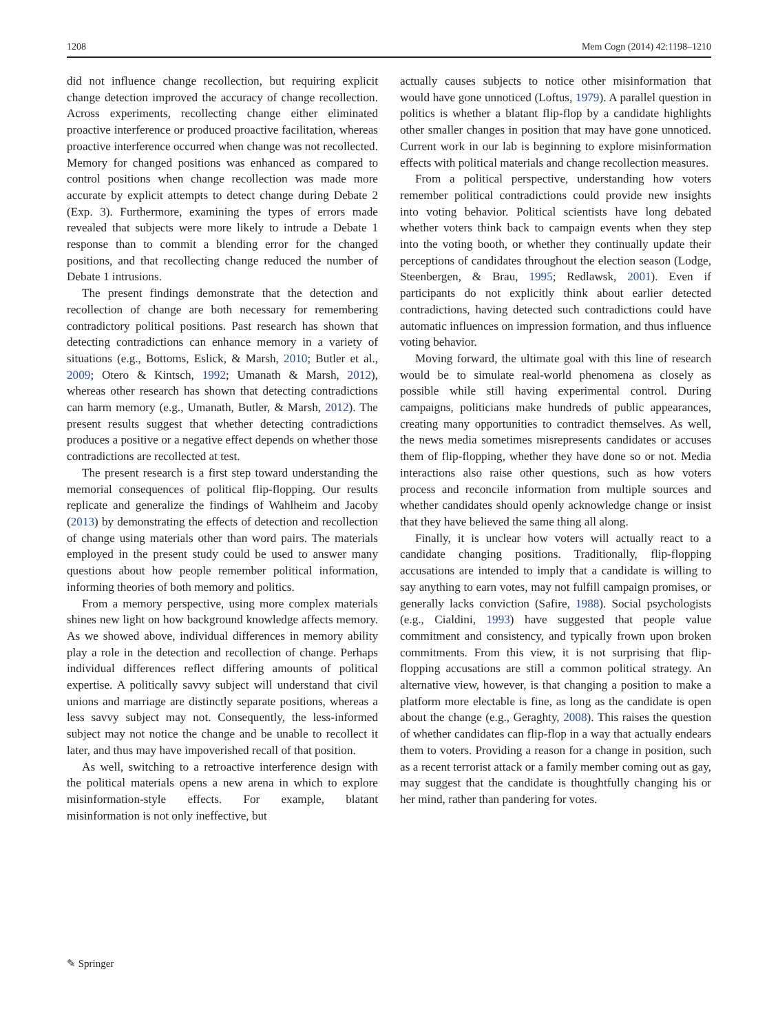1208 Mem Cogn (2014) 42:1198–1210
did not influence change recollection, but requiring explicit change detection improved the accuracy of change recollection. Across experiments, recollecting change either eliminated proactive interference or produced proactive facilitation, whereas proactive interference occurred when change was not recollected. Memory for changed positions was enhanced as compared to control positions when change recollection was made more accurate by explicit attempts to detect change during Debate 2 (Exp. 3). Furthermore, examining the types of errors made revealed that subjects were more likely to intrude a Debate 1 response than to commit a blending error for the changed positions, and that recollecting change reduced the number of Debate 1 intrusions.
The present findings demonstrate that the detection and recollection of change are both necessary for remembering contradictory political positions. Past research has shown that detecting contradictions can enhance memory in a variety of situations (e.g., Bottoms, Eslick, & Marsh, 2010; Butler et al., 2009; Otero & Kintsch, 1992; Umanath & Marsh, 2012), whereas other research has shown that detecting contradictions can harm memory (e.g., Umanath, Butler, & Marsh, 2012). The present results suggest that whether detecting contradictions produces a positive or a negative effect depends on whether those contradictions are recollected at test.
The present research is a first step toward understanding the memorial consequences of political flip-flopping. Our results replicate and generalize the findings of Wahlheim and Jacoby (2013) by demonstrating the effects of detection and recollection of change using materials other than word pairs. The materials employed in the present study could be used to answer many questions about how people remember political information, informing theories of both memory and politics.
From a memory perspective, using more complex materials shines new light on how background knowledge affects memory. As we showed above, individual differences in memory ability play a role in the detection and recollection of change. Perhaps individual differences reflect differing amounts of political expertise. A politically savvy subject will understand that civil unions and marriage are distinctly separate positions, whereas a less savvy subject may not. Consequently, the less-informed subject may not notice the change and be unable to recollect it later, and thus may have impoverished recall of that position.
As well, switching to a retroactive interference design with the political materials opens a new arena in which to explore misinformation-style effects. For example, blatant misinformation is not only ineffective, but
actually causes subjects to notice other misinformation that would have gone unnoticed (Loftus, 1979). A parallel question in politics is whether a blatant flip-flop by a candidate highlights other smaller changes in position that may have gone unnoticed. Current work in our lab is beginning to explore misinformation effects with political materials and change recollection measures.
From a political perspective, understanding how voters remember political contradictions could provide new insights into voting behavior. Political scientists have long debated whether voters think back to campaign events when they step into the voting booth, or whether they continually update their perceptions of candidates throughout the election season (Lodge, Steenbergen, & Brau, 1995; Redlawsk, 2001). Even if participants do not explicitly think about earlier detected contradictions, having detected such contradictions could have automatic influences on impression formation, and thus influence voting behavior.
Moving forward, the ultimate goal with this line of research would be to simulate real-world phenomena as closely as possible while still having experimental control. During campaigns, politicians make hundreds of public appearances, creating many opportunities to contradict themselves. As well, the news media sometimes misrepresents candidates or accuses them of flip-flopping, whether they have done so or not. Media interactions also raise other questions, such as how voters process and reconcile information from multiple sources and whether candidates should openly acknowledge change or insist that they have believed the same thing all along.
Finally, it is unclear how voters will actually react to a candidate changing positions. Traditionally, flip-flopping accusations are intended to imply that a candidate is willing to say anything to earn votes, may not fulfill campaign promises, or generally lacks conviction (Safire, 1988). Social psychologists (e.g., Cialdini, 1993) have suggested that people value commitment and consistency, and typically frown upon broken commitments. From this view, it is not surprising that flip-flopping accusations are still a common political strategy. An alternative view, however, is that changing a position to make a platform more electable is fine, as long as the candidate is open about the change (e.g., Geraghty, 2008). This raises the question of whether candidates can flip-flop in a way that actually endears them to voters. Providing a reason for a change in position, such as a recent terrorist attack or a family member coming out as gay, may suggest that the candidate is thoughtfully changing his or her mind, rather than pandering for votes.
✎ Springer